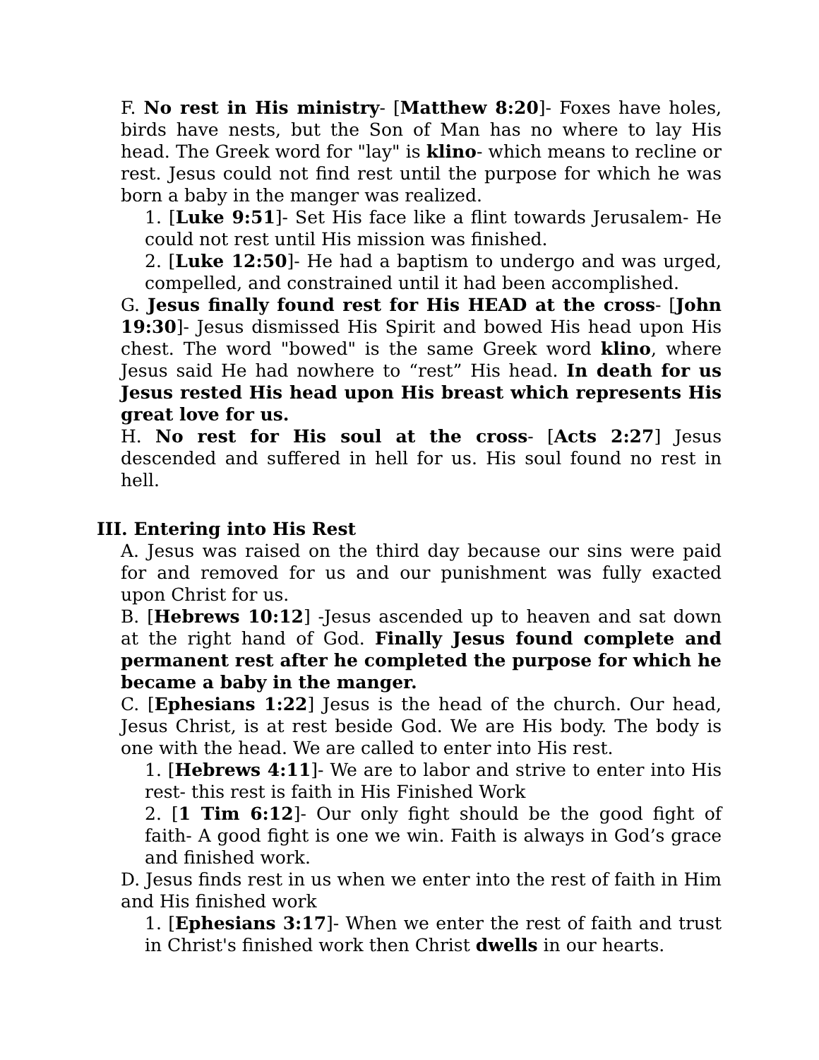F. No rest in His ministry- [Matthew 8:20]- Foxes have holes, birds have nests, but the Son of Man has no where to lay His head. The Greek word for "lay" is klino- which means to recline or rest. Jesus could not find rest until the purpose for which he was born a baby in the manger was realized.
1. [Luke 9:51]- Set His face like a flint towards Jerusalem- He could not rest until His mission was finished.
2. [Luke 12:50]- He had a baptism to undergo and was urged, compelled, and constrained until it had been accomplished.
G. Jesus finally found rest for His HEAD at the cross- [John 19:30]- Jesus dismissed His Spirit and bowed His head upon His chest. The word "bowed" is the same Greek word klino, where Jesus said He had nowhere to “rest” His head. In death for us Jesus rested His head upon His breast which represents His great love for us.
H. No rest for His soul at the cross- [Acts 2:27] Jesus descended and suffered in hell for us. His soul found no rest in hell.
III. Entering into His Rest
A. Jesus was raised on the third day because our sins were paid for and removed for us and our punishment was fully exacted upon Christ for us.
B. [Hebrews 10:12] -Jesus ascended up to heaven and sat down at the right hand of God. Finally Jesus found complete and permanent rest after he completed the purpose for which he became a baby in the manger.
C. [Ephesians 1:22] Jesus is the head of the church. Our head, Jesus Christ, is at rest beside God. We are His body. The body is one with the head. We are called to enter into His rest.
1. [Hebrews 4:11]- We are to labor and strive to enter into His rest- this rest is faith in His Finished Work
2. [1 Tim 6:12]- Our only fight should be the good fight of faith- A good fight is one we win. Faith is always in God’s grace and finished work.
D. Jesus finds rest in us when we enter into the rest of faith in Him and His finished work
1. [Ephesians 3:17]- When we enter the rest of faith and trust in Christ's finished work then Christ dwells in our hearts.